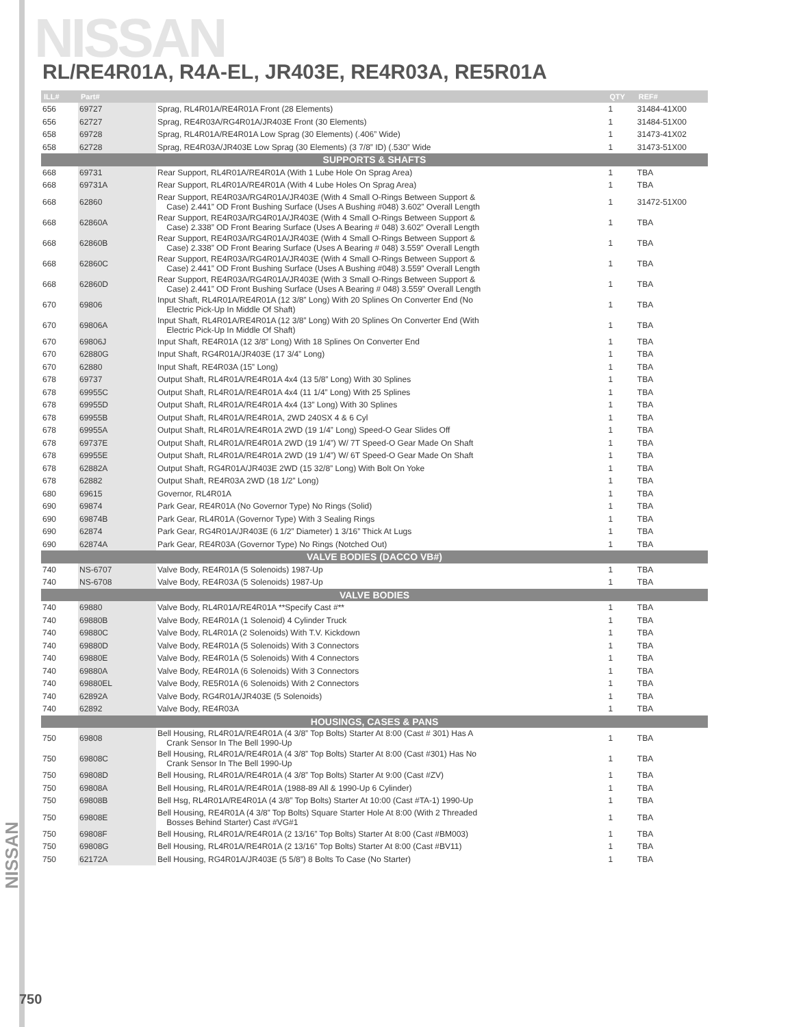NISSAN
RL/RE4R01A, R4A-EL, JR403E, RE4R03A, RE5R01A
| ILL# | Part# | | QTY | REF# |
| --- | --- | --- | --- | --- |
| 656 | 69727 | Sprag, RL4R01A/RE4R01A Front (28 Elements) | 1 | 31484-41X00 |
| 656 | 62727 | Sprag, RE4R03A/RG4R01A/JR403E Front (30 Elements) | 1 | 31484-51X00 |
| 658 | 69728 | Sprag, RL4R01A/RE4R01A Low Sprag (30 Elements) (.406” Wide) | 1 | 31473-41X02 |
| 658 | 62728 | Sprag, RE4R03A/JR403E Low Sprag (30 Elements) (3 7/8” ID) (.530” Wide | 1 | 31473-51X00 |
| SUPPORTS & SHAFTS | | | | |
| 668 | 69731 | Rear Support, RL4R01A/RE4R01A (With 1 Lube Hole On Sprag Area) | 1 | TBA |
| 668 | 69731A | Rear Support, RL4R01A/RE4R01A (With 4 Lube Holes On Sprag Area) | 1 | TBA |
| 668 | 62860 | Rear Support, RE4R03A/RG4R01A/JR403E (With 4 Small O-Rings Between Support & Case) 2.441” OD Front Bushing Surface (Uses A Bushing #048) 3.602” Overall Length | 1 | 31472-51X00 |
| 668 | 62860A | Rear Support, RE4R03A/RG4R01A/JR403E (With 4 Small O-Rings Between Support & Case) 2.338” OD Front Bearing Surface (Uses A Bearing # 048) 3.602” Overall Length | 1 | TBA |
| 668 | 62860B | Rear Support, RE4R03A/RG4R01A/JR403E (With 4 Small O-Rings Between Support & Case) 2.338” OD Front Bearing Surface (Uses A Bearing # 048) 3.559” Overall Length | 1 | TBA |
| 668 | 62860C | Rear Support, RE4R03A/RG4R01A/JR403E (With 4 Small O-Rings Between Support & Case) 2.441” OD Front Bushing Surface (Uses A Bushing #048) 3.559” Overall Length | 1 | TBA |
| 668 | 62860D | Rear Support, RE4R03A/RG4R01A/JR403E (With 3 Small O-Rings Between Support & Case) 2.441” OD Front Bushing Surface (Uses A Bearing # 048) 3.559” Overall Length | 1 | TBA |
| 670 | 69806 | Input Shaft, RL4R01A/RE4R01A (12 3/8” Long) With 20 Splines On Converter End (No Electric Pick-Up In Middle Of Shaft) | 1 | TBA |
| 670 | 69806A | Input Shaft, RL4R01A/RE4R01A (12 3/8” Long) With 20 Splines On Converter End (With Electric Pick-Up In Middle Of Shaft) | 1 | TBA |
| 670 | 69806J | Input Shaft, RE4R01A (12 3/8” Long) With 18 Splines On Converter End | 1 | TBA |
| 670 | 62880G | Input Shaft, RG4R01A/JR403E (17 3/4” Long) | 1 | TBA |
| 670 | 62880 | Input Shaft, RE4R03A (15” Long) | 1 | TBA |
| 678 | 69737 | Output Shaft, RL4R01A/RE4R01A 4x4 (13 5/8” Long) With 30 Splines | 1 | TBA |
| 678 | 69955C | Output Shaft, RL4R01A/RE4R01A 4x4 (11 1/4” Long) With 25 Splines | 1 | TBA |
| 678 | 69955D | Output Shaft, RL4R01A/RE4R01A 4x4 (13” Long) With 30 Splines | 1 | TBA |
| 678 | 69955B | Output Shaft, RL4R01A/RE4R01A, 2WD 240SX 4 & 6 Cyl | 1 | TBA |
| 678 | 69955A | Output Shaft, RL4R01A/RE4R01A 2WD (19 1/4” Long) Speed-O Gear Slides Off | 1 | TBA |
| 678 | 69737E | Output Shaft, RL4R01A/RE4R01A 2WD (19 1/4”) W/ 7T Speed-O Gear Made On Shaft | 1 | TBA |
| 678 | 69955E | Output Shaft, RL4R01A/RE4R01A 2WD (19 1/4”) W/ 6T Speed-O Gear Made On Shaft | 1 | TBA |
| 678 | 62882A | Output Shaft, RG4R01A/JR403E 2WD (15 32/8” Long) With Bolt On Yoke | 1 | TBA |
| 678 | 62882 | Output Shaft, RE4R03A 2WD (18 1/2” Long) | 1 | TBA |
| 680 | 69615 | Governor, RL4R01A | 1 | TBA |
| 690 | 69874 | Park Gear, RE4R01A (No Governor Type) No Rings (Solid) | 1 | TBA |
| 690 | 69874B | Park Gear, RL4R01A (Governor Type) With 3 Sealing Rings | 1 | TBA |
| 690 | 62874 | Park Gear, RG4R01A/JR403E (6 1/2” Diameter) 1 3/16” Thick At Lugs | 1 | TBA |
| 690 | 62874A | Park Gear, RE4R03A (Governor Type) No Rings (Notched Out) | 1 | TBA |
| VALVE BODIES (DACCO VB#) | | | | |
| 740 | NS-6707 | Valve Body, RE4R01A (5 Solenoids) 1987-Up | 1 | TBA |
| 740 | NS-6708 | Valve Body, RE4R03A (5 Solenoids) 1987-Up | 1 | TBA |
| VALVE BODIES | | | | |
| 740 | 69880 | Valve Body, RL4R01A/RE4R01A **Specify Cast #** | 1 | TBA |
| 740 | 69880B | Valve Body, RE4R01A (1 Solenoid) 4 Cylinder Truck | 1 | TBA |
| 740 | 69880C | Valve Body, RL4R01A (2 Solenoids) With T.V. Kickdown | 1 | TBA |
| 740 | 69880D | Valve Body, RE4R01A (5 Solenoids) With 3 Connectors | 1 | TBA |
| 740 | 69880E | Valve Body, RE4R01A (5 Solenoids) With 4 Connectors | 1 | TBA |
| 740 | 69880A | Valve Body, RE4R01A (6 Solenoids) With 3 Connectors | 1 | TBA |
| 740 | 69880EL | Valve Body, RE5R01A (6 Solenoids) With 2 Connectors | 1 | TBA |
| 740 | 62892A | Valve Body, RG4R01A/JR403E (5 Solenoids) | 1 | TBA |
| 740 | 62892 | Valve Body, RE4R03A | 1 | TBA |
| HOUSINGS, CASES & PANS | | | | |
| 750 | 69808 | Bell Housing, RL4R01A/RE4R01A (4 3/8” Top Bolts) Starter At 8:00 (Cast # 301) Has A Crank Sensor In The Bell 1990-Up | 1 | TBA |
| 750 | 69808C | Bell Housing, RL4R01A/RE4R01A (4 3/8” Top Bolts) Starter At 8:00 (Cast #301) Has No Crank Sensor In The Bell 1990-Up | 1 | TBA |
| 750 | 69808D | Bell Housing, RL4R01A/RE4R01A (4 3/8” Top Bolts) Starter At 9:00 (Cast #ZV) | 1 | TBA |
| 750 | 69808A | Bell Housing, RL4R01A/RE4R01A (1988-89 All & 1990-Up 6 Cylinder) | 1 | TBA |
| 750 | 69808B | Bell Hsg, RL4R01A/RE4R01A (4 3/8” Top Bolts) Starter At 10:00 (Cast #TA-1) 1990-Up | 1 | TBA |
| 750 | 69808E | Bell Housing, RE4R01A (4 3/8” Top Bolts) Square Starter Hole At 8:00 (With 2 Threaded Bosses Behind Starter) Cast #VG#1 | 1 | TBA |
| 750 | 69808F | Bell Housing, RL4R01A/RE4R01A (2 13/16” Top Bolts) Starter At 8:00 (Cast #BM003) | 1 | TBA |
| 750 | 69808G | Bell Housing, RL4R01A/RE4R01A (2 13/16” Top Bolts) Starter At 8:00 (Cast #BV11) | 1 | TBA |
| 750 | 62172A | Bell Housing, RG4R01A/JR403E (5 5/8”) 8 Bolts To Case (No Starter) | 1 | TBA |
NISSAN
750